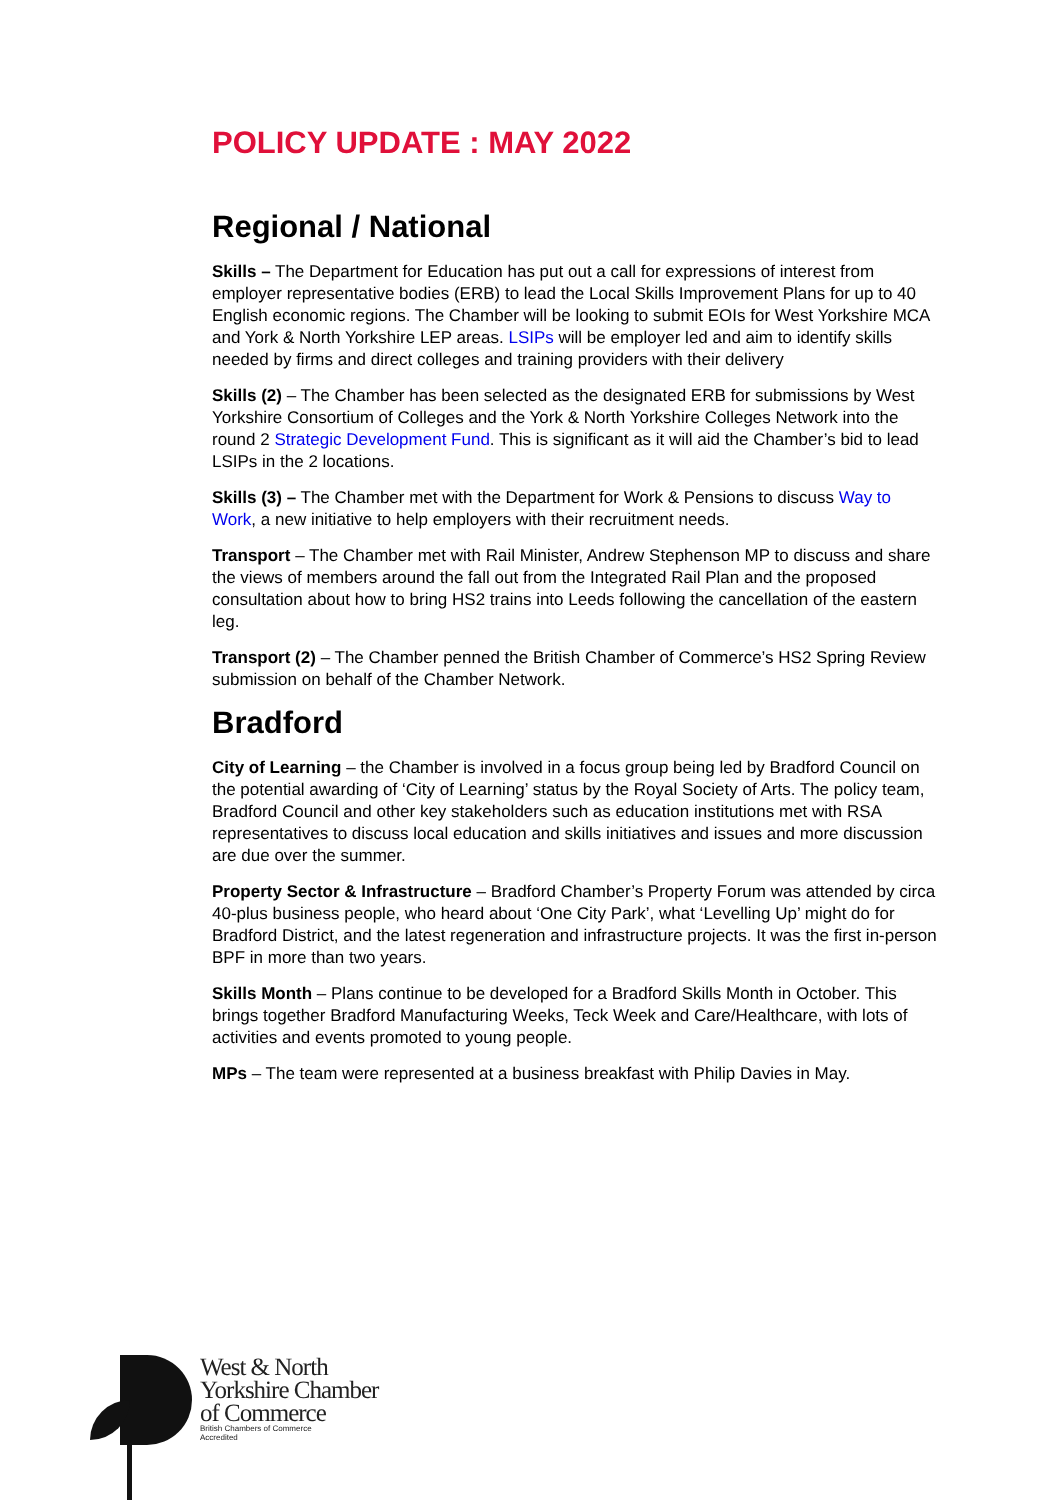POLICY UPDATE : MAY 2022
Regional / National
Skills – The Department for Education has put out a call for expressions of interest from employer representative bodies (ERB) to lead the Local Skills Improvement Plans for up to 40 English economic regions. The Chamber will be looking to submit EOIs for West Yorkshire MCA and York & North Yorkshire LEP areas. LSIPs will be employer led and aim to identify skills needed by firms and direct colleges and training providers with their delivery
Skills (2) – The Chamber has been selected as the designated ERB for submissions by West Yorkshire Consortium of Colleges and the York & North Yorkshire Colleges Network into the round 2 Strategic Development Fund. This is significant as it will aid the Chamber’s bid to lead LSIPs in the 2 locations.
Skills (3) – The Chamber met with the Department for Work & Pensions to discuss Way to Work, a new initiative to help employers with their recruitment needs.
Transport – The Chamber met with Rail Minister, Andrew Stephenson MP to discuss and share the views of members around the fall out from the Integrated Rail Plan and the proposed consultation about how to bring HS2 trains into Leeds following the cancellation of the eastern leg.
Transport (2) – The Chamber penned the British Chamber of Commerce’s HS2 Spring Review submission on behalf of the Chamber Network.
Bradford
City of Learning – the Chamber is involved in a focus group being led by Bradford Council on the potential awarding of ‘City of Learning’ status by the Royal Society of Arts. The policy team, Bradford Council and other key stakeholders such as education institutions met with RSA representatives to discuss local education and skills initiatives and issues and more discussion are due over the summer.
Property Sector & Infrastructure – Bradford Chamber’s Property Forum was attended by circa 40-plus business people, who heard about ‘One City Park’, what ‘Levelling Up’ might do for Bradford District, and the latest regeneration and infrastructure projects. It was the first in-person BPF in more than two years.
Skills Month – Plans continue to be developed for a Bradford Skills Month in October. This brings together Bradford Manufacturing Weeks, Teck Week and Care/Healthcare, with lots of activities and events promoted to young people.
MPs – The team were represented at a business breakfast with Philip Davies in May.
West & North
Yorkshire Chamber
of Commerce
British Chambers of Commerce
Accredited